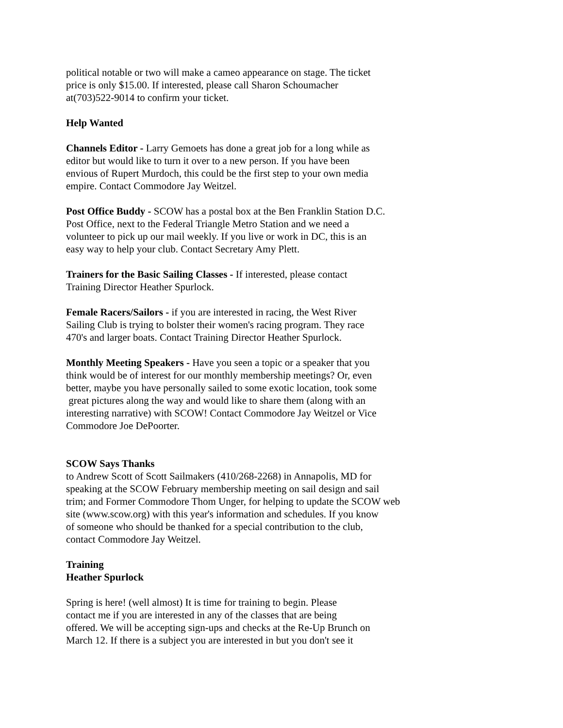political notable or two will make a cameo appearance on stage. The ticket
price is only $15.00. If interested, please call Sharon Schoumacher
at(703)522-9014 to confirm your ticket.
Help Wanted
Channels Editor - Larry Gemoets has done a great job for a long while as
editor but would like to turn it over to a new person. If you have been
envious of Rupert Murdoch, this could be the first step to your own media
empire. Contact Commodore Jay Weitzel.
Post Office Buddy - SCOW has a postal box at the Ben Franklin Station D.C.
Post Office, next to the Federal Triangle Metro Station and we need a
volunteer to pick up our mail weekly. If you live or work in DC, this is an
easy way to help your club. Contact Secretary Amy Plett.
Trainers for the Basic Sailing Classes - If interested, please contact
Training Director Heather Spurlock.
Female Racers/Sailors - if you are interested in racing, the West River
Sailing Club is trying to bolster their women's racing program. They race
470's and larger boats. Contact Training Director Heather Spurlock.
Monthly Meeting Speakers - Have you seen a topic or a speaker that you
think would be of interest for our monthly membership meetings? Or, even
better, maybe you have personally sailed to some exotic location, took some
great pictures along the way and would like to share them (along with an
interesting narrative) with SCOW! Contact Commodore Jay Weitzel or Vice
Commodore Joe DePoorter.
SCOW Says Thanks
to Andrew Scott of Scott Sailmakers (410/268-2268) in Annapolis, MD for
speaking at the SCOW February membership meeting on sail design and sail
trim; and Former Commodore Thom Unger, for helping to update the SCOW web
site (www.scow.org) with this year's information and schedules. If you know
of someone who should be thanked for a special contribution to the club,
contact Commodore Jay Weitzel.
Training
Heather Spurlock
Spring is here! (well almost) It is time for training to begin. Please
contact me if you are interested in any of the classes that are being
offered. We will be accepting sign-ups and checks at the Re-Up Brunch on
March 12. If there is a subject you are interested in but you don't see it